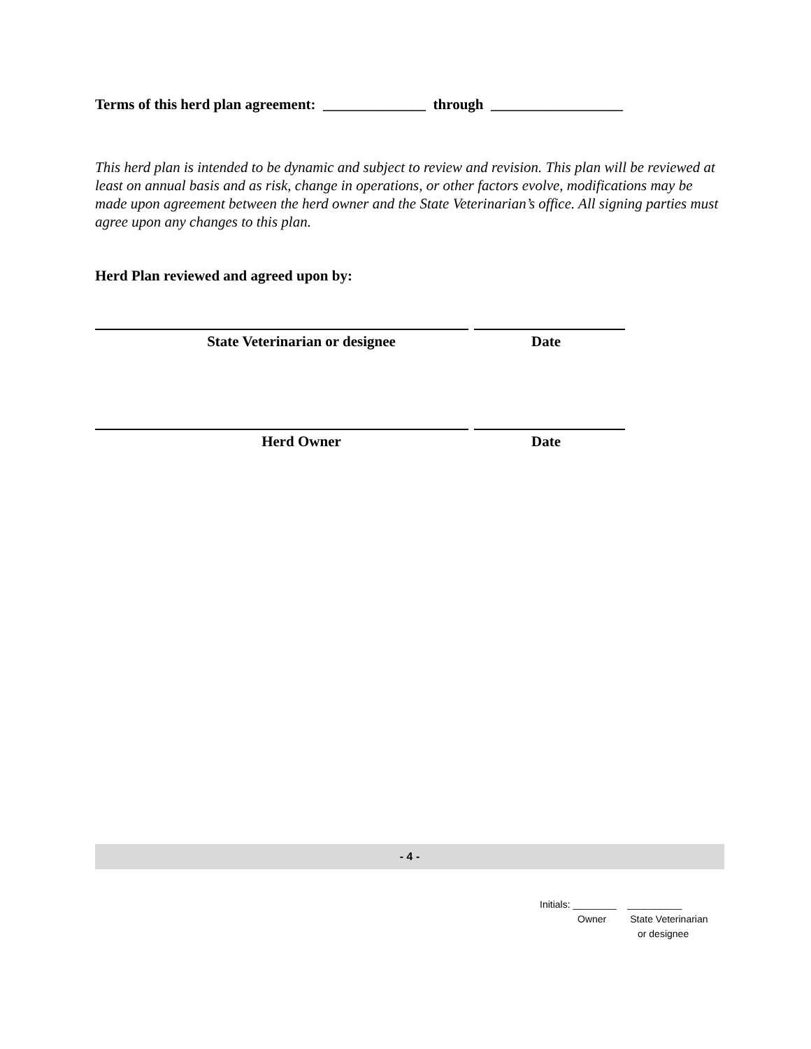Terms of this herd plan agreement: ______________ through __________________
This herd plan is intended to be dynamic and subject to review and revision. This plan will be reviewed at least on annual basis and as risk, change in operations, or other factors evolve, modifications may be made upon agreement between the herd owner and the State Veterinarian’s office. All signing parties must agree upon any changes to this plan.
Herd Plan reviewed and agreed upon by:
State Veterinarian or designee Date
Herd Owner Date
- 4 -
Initials: ________ __________
Owner State Veterinarian
or designee